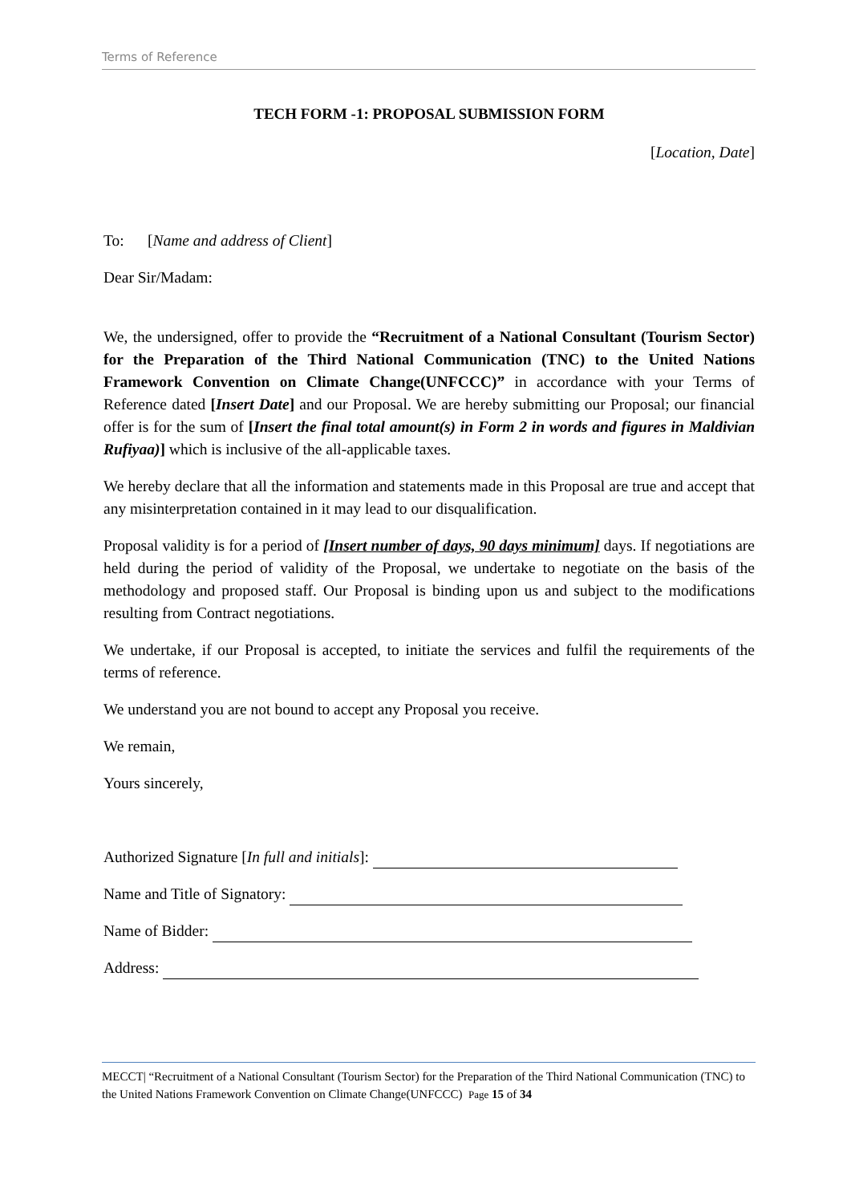Terms of Reference
TECH FORM -1: PROPOSAL SUBMISSION FORM
[Location, Date]
To: [Name and address of Client]
Dear Sir/Madam:
We, the undersigned, offer to provide the “Recruitment of a National Consultant (Tourism Sector) for the Preparation of the Third National Communication (TNC) to the United Nations Framework Convention on Climate Change(UNFCCC)” in accordance with your Terms of Reference dated [Insert Date] and our Proposal. We are hereby submitting our Proposal; our financial offer is for the sum of [Insert the final total amount(s) in Form 2 in words and figures in Maldivian Rufiyaa)] which is inclusive of the all-applicable taxes.
We hereby declare that all the information and statements made in this Proposal are true and accept that any misinterpretation contained in it may lead to our disqualification.
Proposal validity is for a period of [Insert number of days, 90 days minimum] days. If negotiations are held during the period of validity of the Proposal, we undertake to negotiate on the basis of the methodology and proposed staff. Our Proposal is binding upon us and subject to the modifications resulting from Contract negotiations.
We undertake, if our Proposal is accepted, to initiate the services and fulfil the requirements of the terms of reference.
We understand you are not bound to accept any Proposal you receive.
We remain,
Yours sincerely,
Authorized Signature [In full and initials]:
Name and Title of Signatory:
Name of Bidder:
Address:
MECCT| “Recruitment of a National Consultant (Tourism Sector) for the Preparation of the Third National Communication (TNC) to the United Nations Framework Convention on Climate Change(UNFCCC) Page 15 of 34